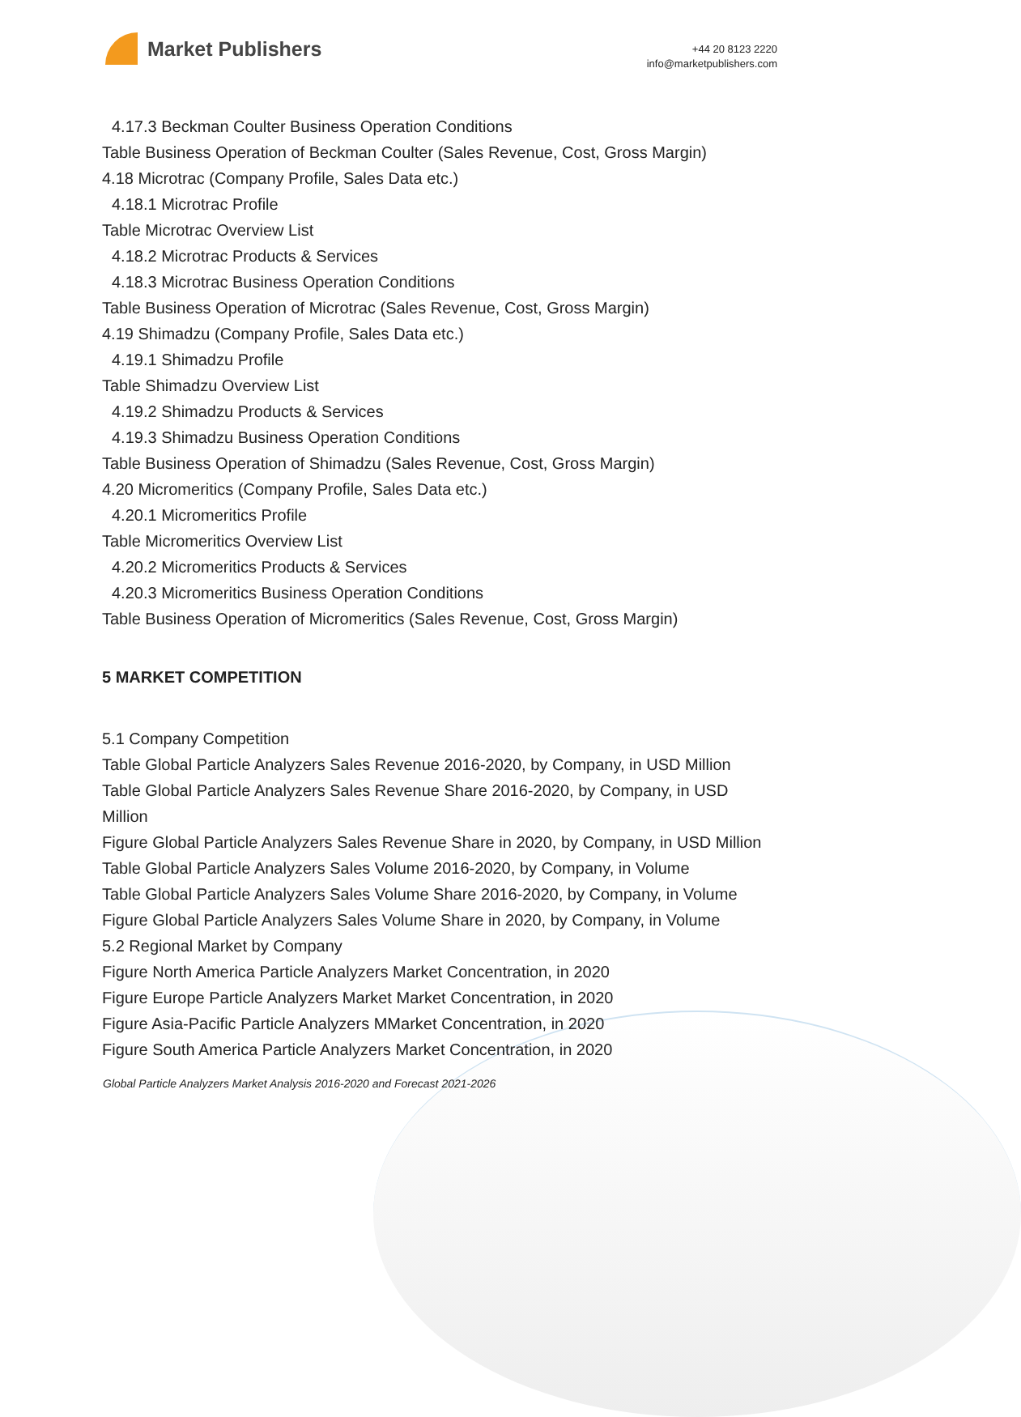Market Publishers
+44 20 8123 2220
info@marketpublishers.com
4.17.3 Beckman Coulter Business Operation Conditions
Table Business Operation of Beckman Coulter (Sales Revenue, Cost, Gross Margin)
4.18 Microtrac (Company Profile, Sales Data etc.)
4.18.1 Microtrac Profile
Table Microtrac Overview List
4.18.2 Microtrac Products & Services
4.18.3 Microtrac Business Operation Conditions
Table Business Operation of Microtrac (Sales Revenue, Cost, Gross Margin)
4.19 Shimadzu (Company Profile, Sales Data etc.)
4.19.1 Shimadzu Profile
Table Shimadzu Overview List
4.19.2 Shimadzu Products & Services
4.19.3 Shimadzu Business Operation Conditions
Table Business Operation of Shimadzu (Sales Revenue, Cost, Gross Margin)
4.20 Micromeritics (Company Profile, Sales Data etc.)
4.20.1 Micromeritics Profile
Table Micromeritics Overview List
4.20.2 Micromeritics Products & Services
4.20.3 Micromeritics Business Operation Conditions
Table Business Operation of Micromeritics (Sales Revenue, Cost, Gross Margin)
5 MARKET COMPETITION
5.1 Company Competition
Table Global Particle Analyzers Sales Revenue 2016-2020, by Company, in USD Million
Table Global Particle Analyzers Sales Revenue Share 2016-2020, by Company, in USD Million
Figure Global Particle Analyzers Sales Revenue Share in 2020, by Company, in USD Million
Table Global Particle Analyzers Sales Volume 2016-2020, by Company, in Volume
Table Global Particle Analyzers Sales Volume Share 2016-2020, by Company, in Volume
Figure Global Particle Analyzers Sales Volume Share in 2020, by Company, in Volume
5.2 Regional Market by Company
Figure North America Particle Analyzers Market Concentration, in 2020
Figure Europe Particle Analyzers Market Market Concentration, in 2020
Figure Asia-Pacific Particle Analyzers MMarket Concentration, in 2020
Figure South America Particle Analyzers Market Concentration, in 2020
Global Particle Analyzers Market Analysis 2016-2020 and Forecast 2021-2026